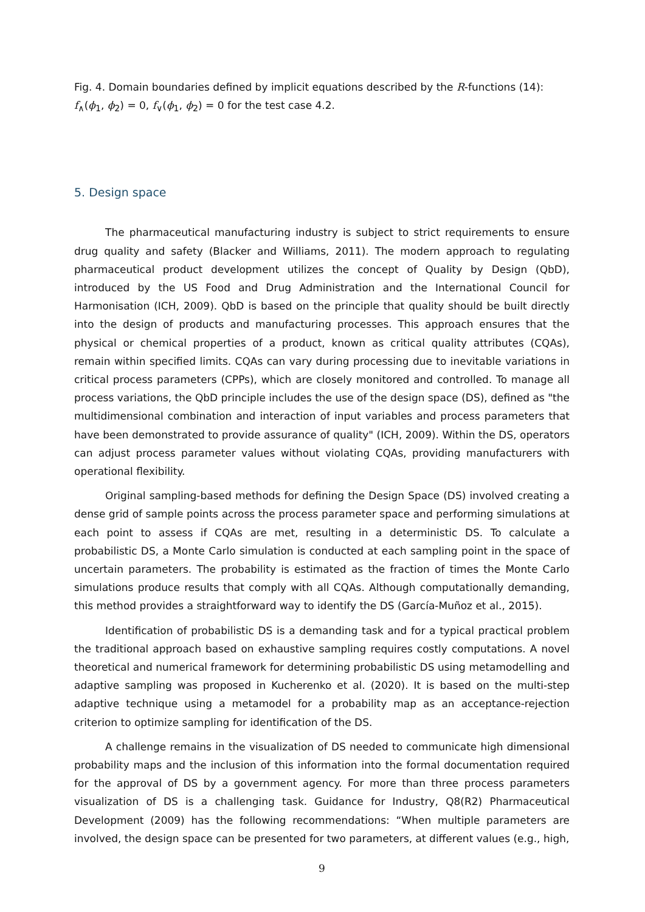Fig. 4. Domain boundaries defined by implicit equations described by the R-functions (14):
f<sub>∧</sub>(ϕ<sub>1</sub>, ϕ<sub>2</sub>) = 0, f<sub>∨</sub>(ϕ<sub>1</sub>, ϕ<sub>2</sub>) = 0 for the test case 4.2.
5. Design space
The pharmaceutical manufacturing industry is subject to strict requirements to ensure drug quality and safety (Blacker and Williams, 2011). The modern approach to regulating pharmaceutical product development utilizes the concept of Quality by Design (QbD), introduced by the US Food and Drug Administration and the International Council for Harmonisation (ICH, 2009). QbD is based on the principle that quality should be built directly into the design of products and manufacturing processes. This approach ensures that the physical or chemical properties of a product, known as critical quality attributes (CQAs), remain within specified limits. CQAs can vary during processing due to inevitable variations in critical process parameters (CPPs), which are closely monitored and controlled. To manage all process variations, the QbD principle includes the use of the design space (DS), defined as "the multidimensional combination and interaction of input variables and process parameters that have been demonstrated to provide assurance of quality" (ICH, 2009). Within the DS, operators can adjust process parameter values without violating CQAs, providing manufacturers with operational flexibility.
Original sampling-based methods for defining the Design Space (DS) involved creating a dense grid of sample points across the process parameter space and performing simulations at each point to assess if CQAs are met, resulting in a deterministic DS. To calculate a probabilistic DS, a Monte Carlo simulation is conducted at each sampling point in the space of uncertain parameters. The probability is estimated as the fraction of times the Monte Carlo simulations produce results that comply with all CQAs. Although computationally demanding, this method provides a straightforward way to identify the DS (García-Muñoz et al., 2015).
Identification of probabilistic DS is a demanding task and for a typical practical problem the traditional approach based on exhaustive sampling requires costly computations. A novel theoretical and numerical framework for determining probabilistic DS using metamodelling and adaptive sampling was proposed in Kucherenko et al. (2020). It is based on the multi-step adaptive technique using a metamodel for a probability map as an acceptance-rejection criterion to optimize sampling for identification of the DS.
A challenge remains in the visualization of DS needed to communicate high dimensional probability maps and the inclusion of this information into the formal documentation required for the approval of DS by a government agency. For more than three process parameters visualization of DS is a challenging task. Guidance for Industry, Q8(R2) Pharmaceutical Development (2009) has the following recommendations: “When multiple parameters are involved, the design space can be presented for two parameters, at different values (e.g., high,
9